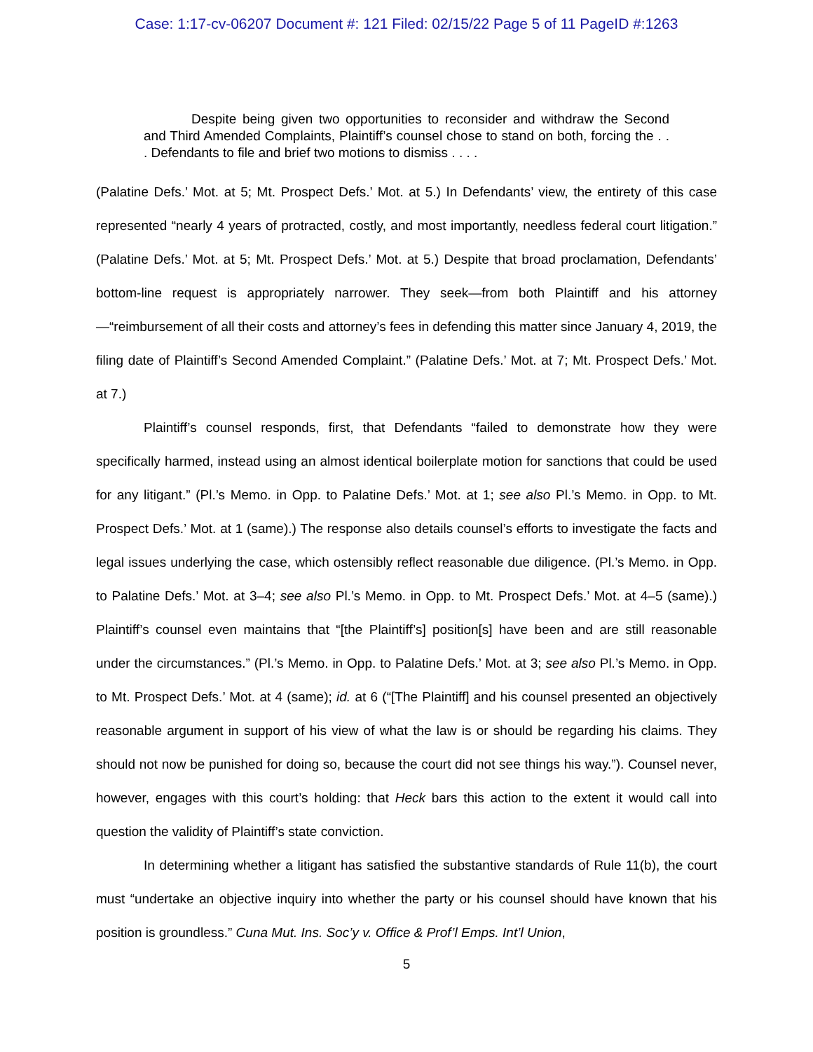Case: 1:17-cv-06207 Document #: 121 Filed: 02/15/22 Page 5 of 11 PageID #:1263
Despite being given two opportunities to reconsider and withdraw the Second and Third Amended Complaints, Plaintiff’s counsel chose to stand on both, forcing the . . . Defendants to file and brief two motions to dismiss . . . .
(Palatine Defs.’ Mot. at 5; Mt. Prospect Defs.’ Mot. at 5.) In Defendants’ view, the entirety of this case represented “nearly 4 years of protracted, costly, and most importantly, needless federal court litigation.” (Palatine Defs.’ Mot. at 5; Mt. Prospect Defs.’ Mot. at 5.) Despite that broad proclamation, Defendants’ bottom-line request is appropriately narrower. They seek—from both Plaintiff and his attorney—“reimbursement of all their costs and attorney’s fees in defending this matter since January 4, 2019, the filing date of Plaintiff’s Second Amended Complaint.” (Palatine Defs.’ Mot. at 7; Mt. Prospect Defs.’ Mot. at 7.)
Plaintiff’s counsel responds, first, that Defendants “failed to demonstrate how they were specifically harmed, instead using an almost identical boilerplate motion for sanctions that could be used for any litigant.” (Pl.’s Memo. in Opp. to Palatine Defs.’ Mot. at 1; see also Pl.’s Memo. in Opp. to Mt. Prospect Defs.’ Mot. at 1 (same).) The response also details counsel’s efforts to investigate the facts and legal issues underlying the case, which ostensibly reflect reasonable due diligence. (Pl.’s Memo. in Opp. to Palatine Defs.’ Mot. at 3–4; see also Pl.’s Memo. in Opp. to Mt. Prospect Defs.’ Mot. at 4–5 (same).) Plaintiff’s counsel even maintains that “[the Plaintiff’s] position[s] have been and are still reasonable under the circumstances.” (Pl.’s Memo. in Opp. to Palatine Defs.’ Mot. at 3; see also Pl.’s Memo. in Opp. to Mt. Prospect Defs.’ Mot. at 4 (same); id. at 6 (“[The Plaintiff] and his counsel presented an objectively reasonable argument in support of his view of what the law is or should be regarding his claims. They should not now be punished for doing so, because the court did not see things his way.”). Counsel never, however, engages with this court’s holding: that Heck bars this action to the extent it would call into question the validity of Plaintiff’s state conviction.
In determining whether a litigant has satisfied the substantive standards of Rule 11(b), the court must “undertake an objective inquiry into whether the party or his counsel should have known that his position is groundless.” Cuna Mut. Ins. Soc’y v. Office & Prof’l Emps. Int’l Union,
5